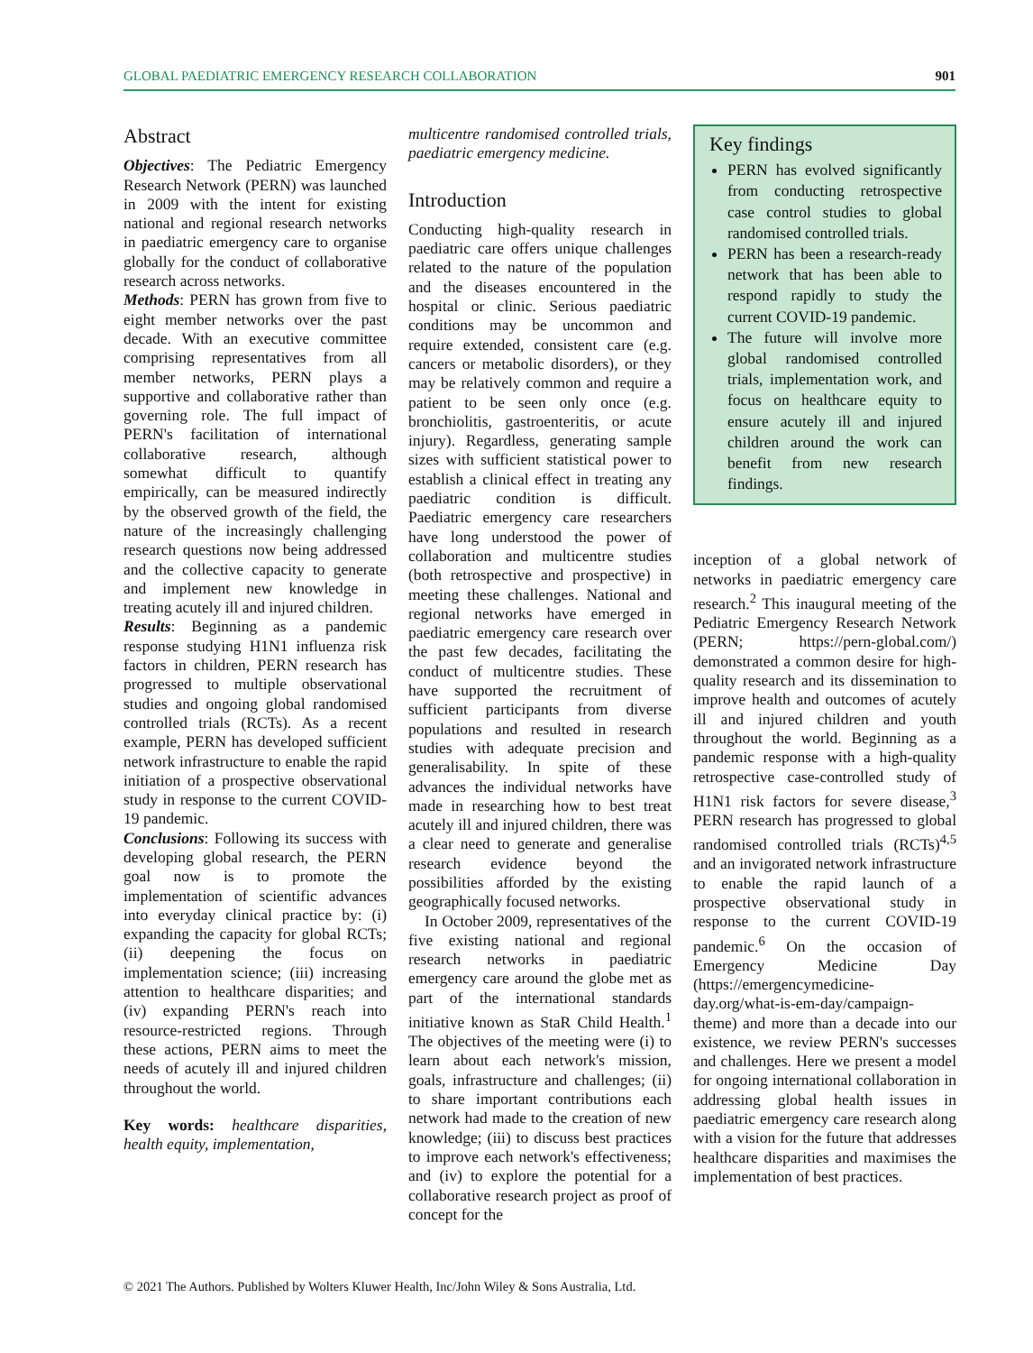GLOBAL PAEDIATRIC EMERGENCY RESEARCH COLLABORATION 901
Abstract
Objectives: The Pediatric Emergency Research Network (PERN) was launched in 2009 with the intent for existing national and regional research networks in paediatric emergency care to organise globally for the conduct of collaborative research across networks.
Methods: PERN has grown from five to eight member networks over the past decade. With an executive committee comprising representatives from all member networks, PERN plays a supportive and collaborative rather than governing role. The full impact of PERN's facilitation of international collaborative research, although somewhat difficult to quantify empirically, can be measured indirectly by the observed growth of the field, the nature of the increasingly challenging research questions now being addressed and the collective capacity to generate and implement new knowledge in treating acutely ill and injured children.
Results: Beginning as a pandemic response studying H1N1 influenza risk factors in children, PERN research has progressed to multiple observational studies and ongoing global randomised controlled trials (RCTs). As a recent example, PERN has developed sufficient network infrastructure to enable the rapid initiation of a prospective observational study in response to the current COVID-19 pandemic.
Conclusions: Following its success with developing global research, the PERN goal now is to promote the implementation of scientific advances into everyday clinical practice by: (i) expanding the capacity for global RCTs; (ii) deepening the focus on implementation science; (iii) increasing attention to healthcare disparities; and (iv) expanding PERN's reach into resource-restricted regions. Through these actions, PERN aims to meet the needs of acutely ill and injured children throughout the world.
Key words: healthcare disparities, health equity, implementation,
multicentre randomised controlled trials, paediatric emergency medicine.
Introduction
Conducting high-quality research in paediatric care offers unique challenges related to the nature of the population and the diseases encountered in the hospital or clinic. Serious paediatric conditions may be uncommon and require extended, consistent care (e.g. cancers or metabolic disorders), or they may be relatively common and require a patient to be seen only once (e.g. bronchiolitis, gastroenteritis, or acute injury). Regardless, generating sample sizes with sufficient statistical power to establish a clinical effect in treating any paediatric condition is difficult. Paediatric emergency care researchers have long understood the power of collaboration and multicentre studies (both retrospective and prospective) in meeting these challenges. National and regional networks have emerged in paediatric emergency care research over the past few decades, facilitating the conduct of multicentre studies. These have supported the recruitment of sufficient participants from diverse populations and resulted in research studies with adequate precision and generalisability. In spite of these advances the individual networks have made in researching how to best treat acutely ill and injured children, there was a clear need to generate and generalise research evidence beyond the possibilities afforded by the existing geographically focused networks.
In October 2009, representatives of the five existing national and regional research networks in paediatric emergency care around the globe met as part of the international standards initiative known as StaR Child Health.<sup>1</sup> The objectives of the meeting were (i) to learn about each network's mission, goals, infrastructure and challenges; (ii) to share important contributions each network had made to the creation of new knowledge; (iii) to discuss best practices to improve each network's effectiveness; and (iv) to explore the potential for a collaborative research project as proof of concept for the
Key findings
PERN has evolved significantly from conducting retrospective case control studies to global randomised controlled trials.
PERN has been a research-ready network that has been able to respond rapidly to study the current COVID-19 pandemic.
The future will involve more global randomised controlled trials, implementation work, and focus on healthcare equity to ensure acutely ill and injured children around the work can benefit from new research findings.
inception of a global network of networks in paediatric emergency care research.<sup>2</sup> This inaugural meeting of the Pediatric Emergency Research Network (PERN; https://pern-global.com/) demonstrated a common desire for high-quality research and its dissemination to improve health and outcomes of acutely ill and injured children and youth throughout the world. Beginning as a pandemic response with a high-quality retrospective case-controlled study of H1N1 risk factors for severe disease,<sup>3</sup> PERN research has progressed to global randomised controlled trials (RCTs)<sup>4,5</sup> and an invigorated network infrastructure to enable the rapid launch of a prospective observational study in response to the current COVID-19 pandemic.<sup>6</sup> On the occasion of Emergency Medicine Day (https://emergencymedicine-day.org/what-is-em-day/campaign-theme) and more than a decade into our existence, we review PERN's successes and challenges. Here we present a model for ongoing international collaboration in addressing global health issues in paediatric emergency care research along with a vision for the future that addresses healthcare disparities and maximises the implementation of best practices.
© 2021 The Authors. Published by Wolters Kluwer Health, Inc/John Wiley & Sons Australia, Ltd.